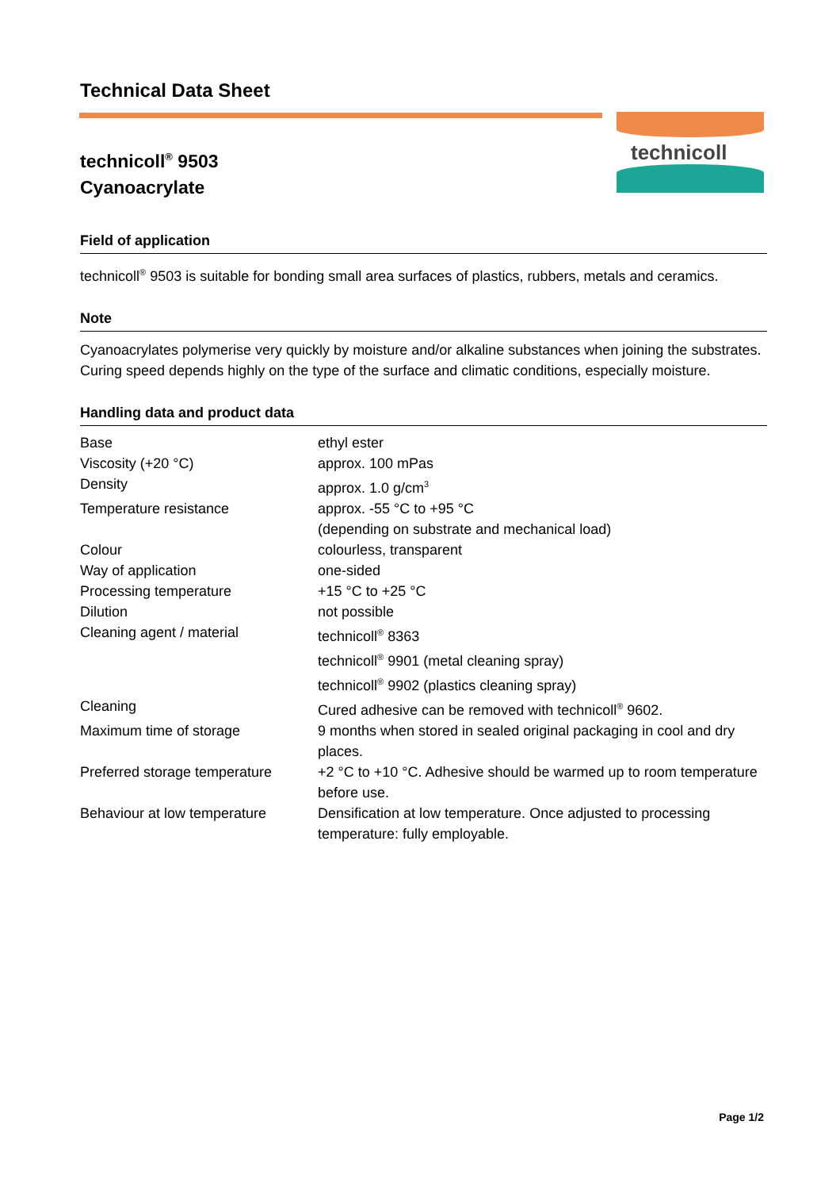Technical Data Sheet
technicoll<sup>®</sup> 9503
Cyanoacrylate
technicoll
Field of application
technicoll<sup>®</sup> 9503 is suitable for bonding small area surfaces of plastics, rubbers, metals and ceramics.
Note
Cyanoacrylates polymerise very quickly by moisture and/or alkaline substances when joining the substrates. Curing speed depends highly on the type of the surface and climatic conditions, especially moisture.
Handling data and product data
| Base | ethyl ester |
| Viscosity (+20 °C) | approx. 100 mPas |
| Density | approx. 1.0 g/cm<sup>3</sup> |
| Temperature resistance | approx. -55 °C to +95 °C (depending on substrate and mechanical load) |
| Colour | colourless, transparent |
| Way of application | one-sided |
| Processing temperature | +15 °C to +25 °C |
| Dilution | not possible |
| Cleaning agent / material | technicoll<sup>®</sup> 8363 technicoll<sup>®</sup> 9901 (metal cleaning spray) technicoll<sup>®</sup> 9902 (plastics cleaning spray) |
| Cleaning | Cured adhesive can be removed with technicoll<sup>®</sup> 9602. |
| Maximum time of storage | 9 months when stored in sealed original packaging in cool and dry places. |
| Preferred storage temperature | +2 °C to +10 °C. Adhesive should be warmed up to room temperature before use. |
| Behaviour at low temperature | Densification at low temperature. Once adjusted to processing temperature: fully employable. |
Page 1/2